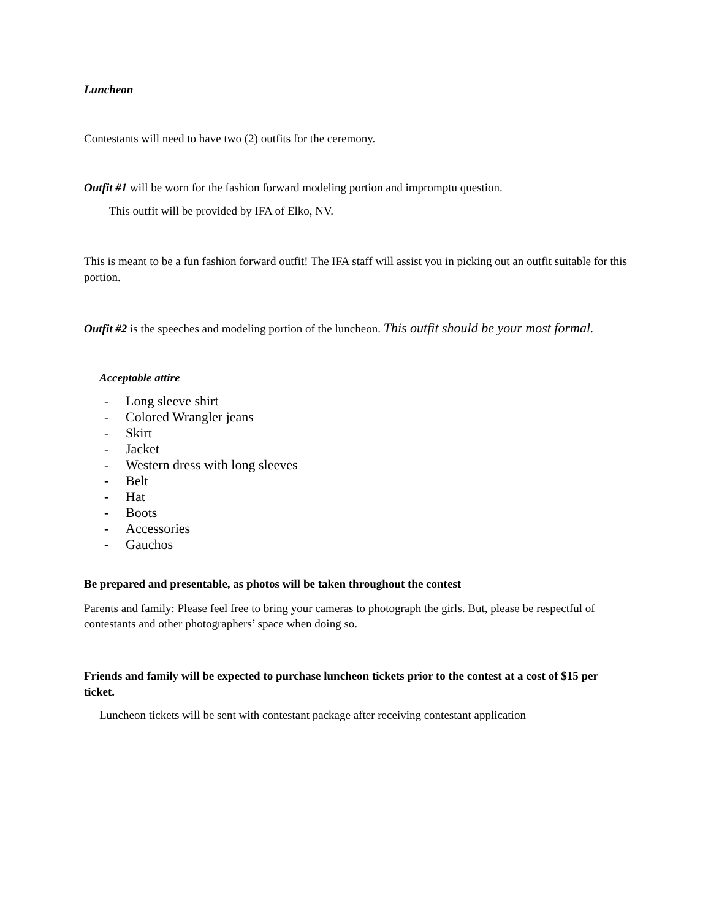Luncheon
Contestants will need to have two (2) outfits for the ceremony.
Outfit #1 will be worn for the fashion forward modeling portion and impromptu question.
This outfit will be provided by IFA of Elko, NV.
This is meant to be a fun fashion forward outfit! The IFA staff will assist you in picking out an outfit suitable for this portion.
Outfit #2 is the speeches and modeling portion of the luncheon. This outfit should be your most formal.
Acceptable attire
- Long sleeve shirt
- Colored Wrangler jeans
- Skirt
- Jacket
- Western dress with long sleeves
- Belt
- Hat
- Boots
- Accessories
- Gauchos
Be prepared and presentable, as photos will be taken throughout the contest
Parents and family: Please feel free to bring your cameras to photograph the girls. But, please be respectful of contestants and other photographers’ space when doing so.
Friends and family will be expected to purchase luncheon tickets prior to the contest at a cost of $15 per ticket.
Luncheon tickets will be sent with contestant package after receiving contestant application